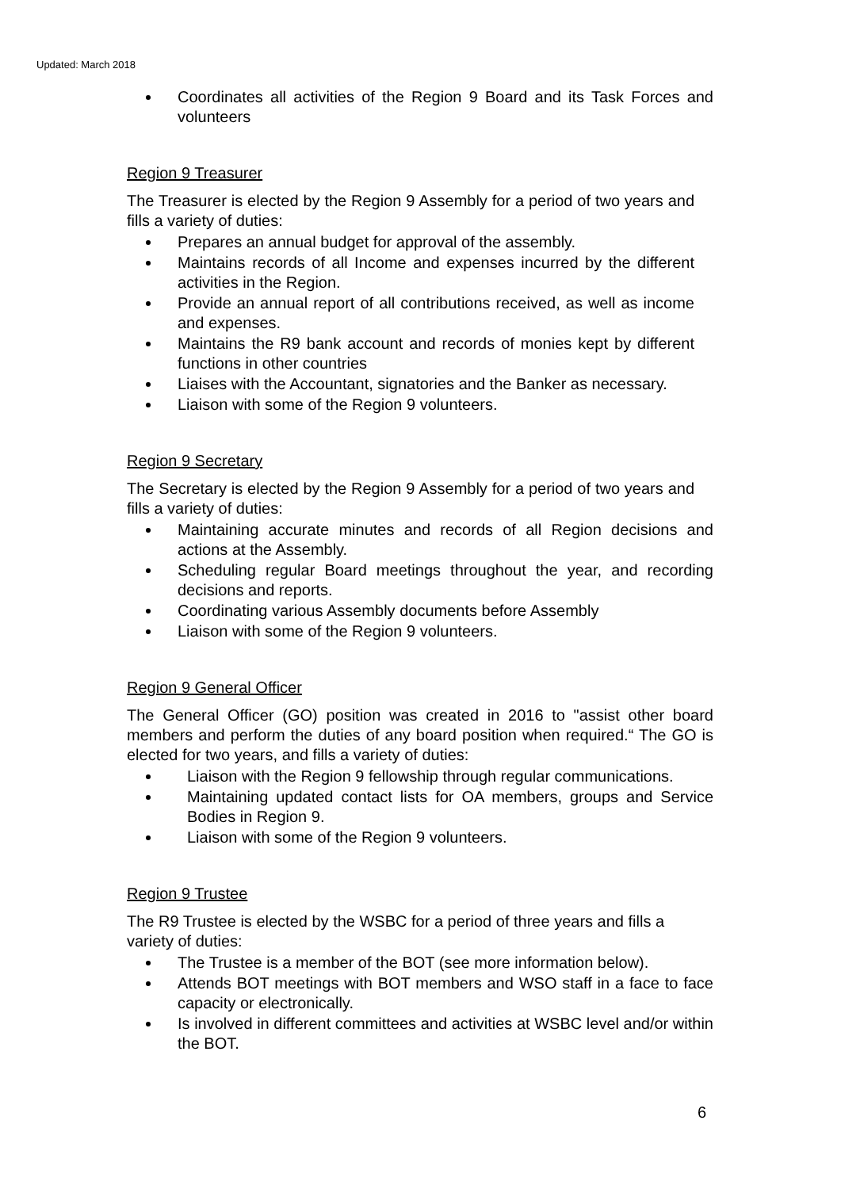Updated: March 2018
Coordinates all activities of the Region 9 Board and its Task Forces and volunteers
Region 9 Treasurer
The Treasurer is elected by the Region 9 Assembly for a period of two years and fills a variety of duties:
Prepares an annual budget for approval of the assembly.
Maintains records of all Income and expenses incurred by the different activities in the Region.
Provide an annual report of all contributions received, as well as income and expenses.
Maintains the R9 bank account and records of monies kept by different functions in other countries
Liaises with the Accountant, signatories and the Banker as necessary.
Liaison with some of the Region 9 volunteers.
Region 9 Secretary
The Secretary is elected by the Region 9 Assembly for a period of two years and fills a variety of duties:
Maintaining accurate minutes and records of all Region decisions and actions at the Assembly.
Scheduling regular Board meetings throughout the year, and recording decisions and reports.
Coordinating various Assembly documents before Assembly
Liaison with some of the Region 9 volunteers.
Region 9 General Officer
The General Officer (GO) position was created in 2016 to "assist other board members and perform the duties of any board position when required.“ The GO is elected for two years, and fills a variety of duties:
Liaison with the Region 9 fellowship through regular communications.
Maintaining updated contact lists for OA members, groups and Service Bodies in Region 9.
Liaison with some of the Region 9 volunteers.
Region 9 Trustee
The R9 Trustee is elected by the WSBC for a period of three years and fills a variety of duties:
The Trustee is a member of the BOT (see more information below).
Attends BOT meetings with BOT members and WSO staff in a face to face capacity or electronically.
Is involved in different committees and activities at WSBC level and/or within the BOT.
6